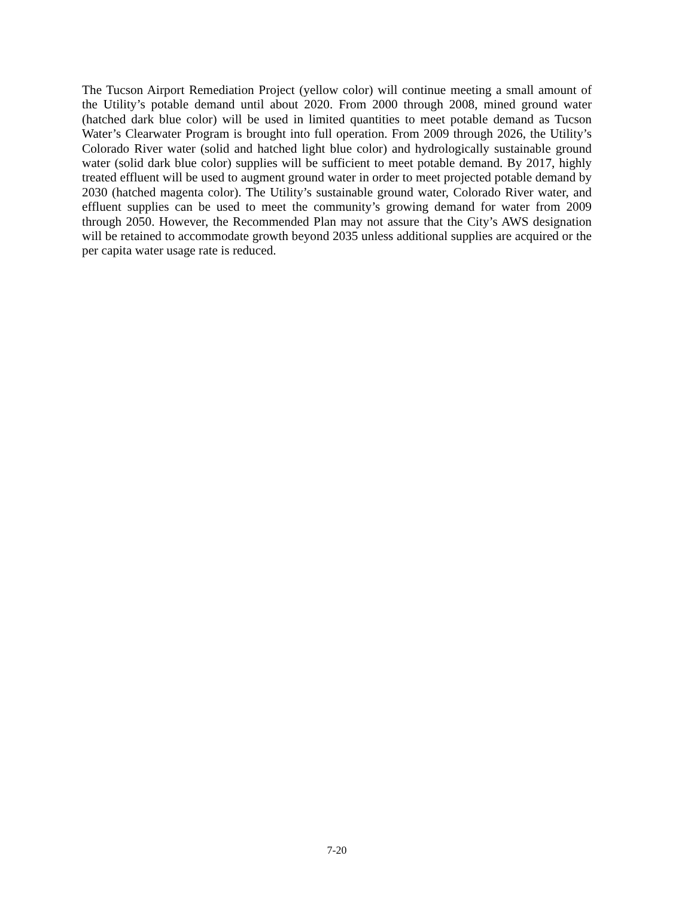The Tucson Airport Remediation Project (yellow color) will continue meeting a small amount of the Utility’s potable demand until about 2020. From 2000 through 2008, mined ground water (hatched dark blue color) will be used in limited quantities to meet potable demand as Tucson Water’s Clearwater Program is brought into full operation. From 2009 through 2026, the Utility’s Colorado River water (solid and hatched light blue color) and hydrologically sustainable ground water (solid dark blue color) supplies will be sufficient to meet potable demand. By 2017, highly treated effluent will be used to augment ground water in order to meet projected potable demand by 2030 (hatched magenta color). The Utility’s sustainable ground water, Colorado River water, and effluent supplies can be used to meet the community’s growing demand for water from 2009 through 2050. However, the Recommended Plan may not assure that the City’s AWS designation will be retained to accommodate growth beyond 2035 unless additional supplies are acquired or the per capita water usage rate is reduced.
7-20